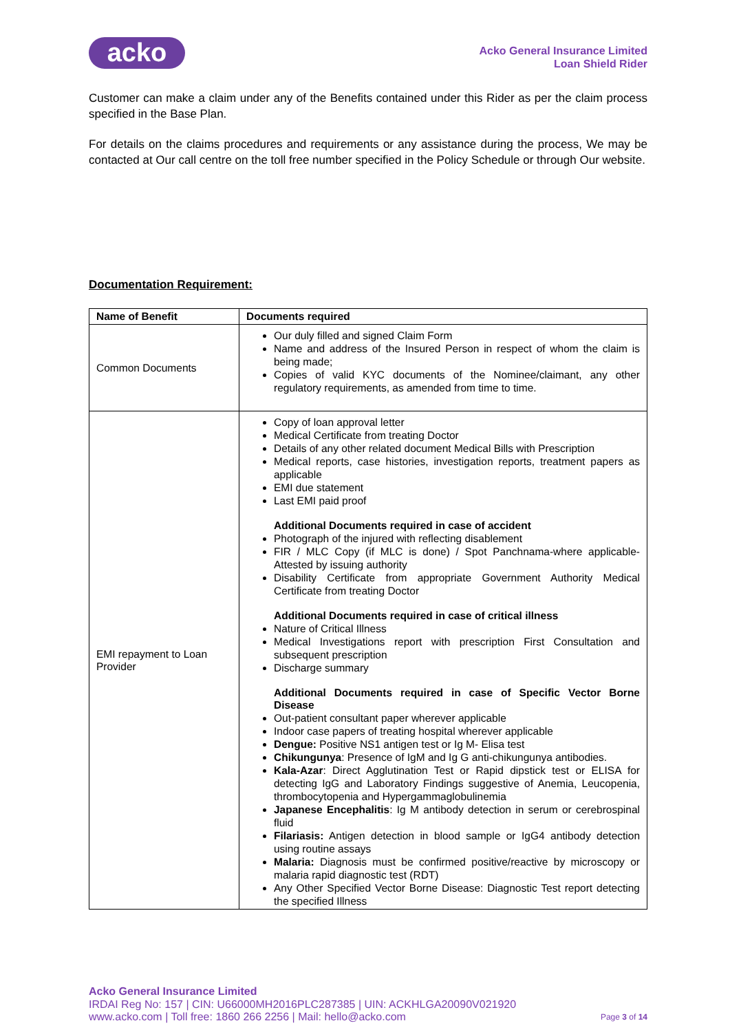acko
Acko General Insurance Limited
Loan Shield Rider
Customer can make a claim under any of the Benefits contained under this Rider as per the claim process specified in the Base Plan.
For details on the claims procedures and requirements or any assistance during the process, We may be contacted at Our call centre on the toll free number specified in the Policy Schedule or through Our website.
Documentation Requirement:
| Name of Benefit | Documents required |
| --- | --- |
| Common Documents | Our duly filled and signed Claim Form Name and address of the Insured Person in respect of whom the claim is being made; Copies of valid KYC documents of the Nominee/claimant, any other regulatory requirements, as amended from time to time. |
| EMI repayment to Loan Provider | Copy of loan approval letter Medical Certificate from treating Doctor Details of any other related document Medical Bills with Prescription Medical reports, case histories, investigation reports, treatment papers as applicable EMI due statement Last EMI paid proof Additional Documents required in case of accident Photograph of the injured with reflecting disablement FIR / MLC Copy (if MLC is done) / Spot Panchnama-where applicable-Attested by issuing authority Disability Certificate from appropriate Government Authority Medical Certificate from treating Doctor Additional Documents required in case of critical illness Nature of Critical Illness Medical Investigations report with prescription First Consultation and subsequent prescription Discharge summary Additional Documents required in case of Specific Vector Borne Disease Out-patient consultant paper wherever applicable Indoor case papers of treating hospital wherever applicable Dengue: Positive NS1 antigen test or Ig M- Elisa test Chikungunya : Presence of IgM and Ig G anti-chikungunya antibodies. Kala-Azar : Direct Agglutination Test or Rapid dipstick test or ELISA for detecting IgG and Laboratory Findings suggestive of Anemia, Leucopenia, thrombocytopenia and Hypergammaglobulinemia Japanese Encephalitis : Ig M antibody detection in serum or cerebrospinal fluid Filariasis: Antigen detection in blood sample or IgG4 antibody detection using routine assays Malaria: Diagnosis must be confirmed positive/reactive by microscopy or malaria rapid diagnostic test (RDT) Any Other Specified Vector Borne Disease: Diagnostic Test report detecting the specified Illness |
Acko General Insurance Limited
IRDAI Reg No: 157 | CIN: U66000MH2016PLC287385 | UIN: ACKHLGA20090V021920
www.acko.com | Toll free: 1860 266 2256 | Mail: hello@acko.com Page 3 of 14